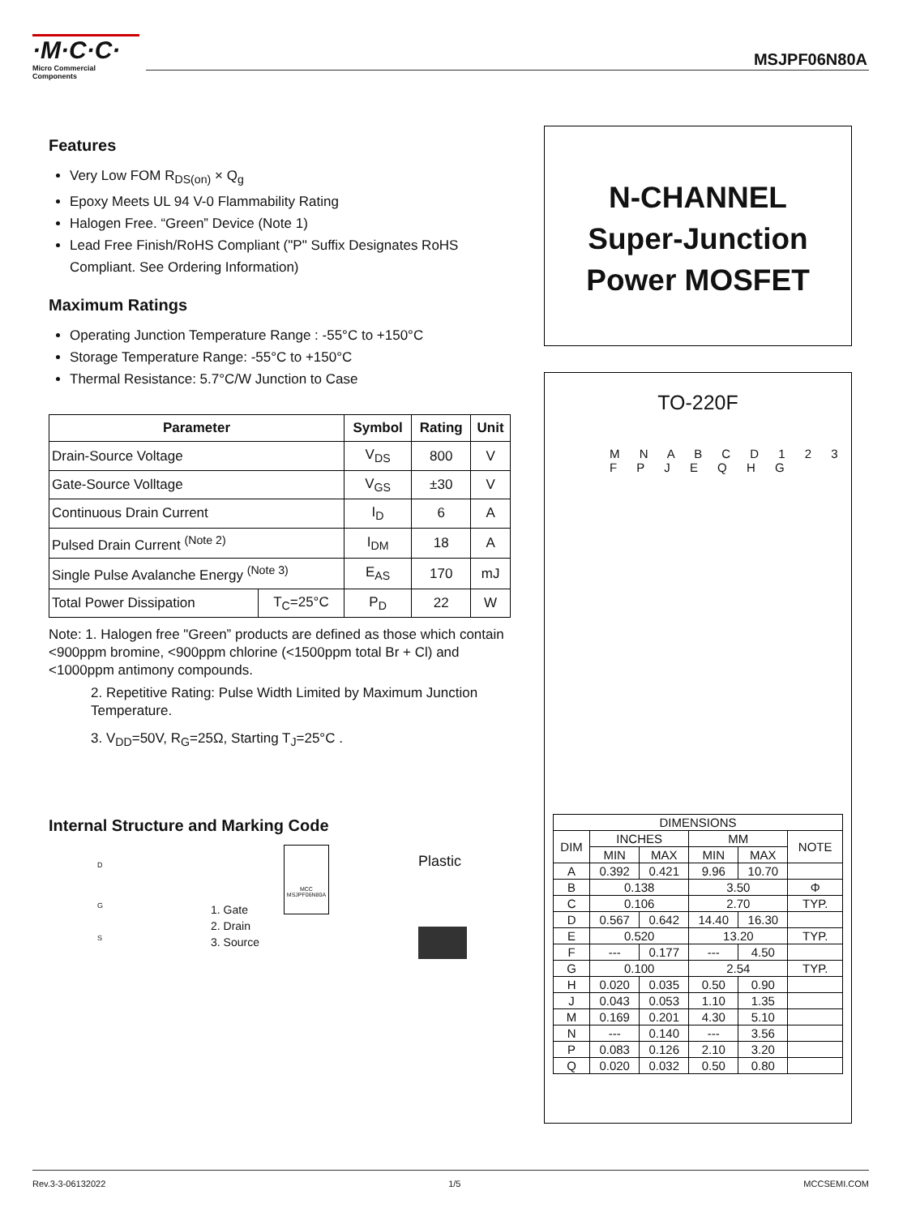·M·C·C·
Micro Commercial Components
MSJPF06N80A
Features
Very Low FOM R<sub>DS(on)</sub> × Q<sub>g</sub>
Epoxy Meets UL 94 V-0 Flammability Rating
Halogen Free. “Green” Device (Note 1)
Lead Free Finish/RoHS Compliant ("P" Suffix Designates RoHS Compliant. See Ordering Information)
Maximum Ratings
Operating Junction Temperature Range : -55°C to +150°C
Storage Temperature Range: -55°C to +150°C
Thermal Resistance: 5.7°C/W Junction to Case
| Parameter | | Symbol | Rating | Unit |
| --- | --- | --- | --- | --- |
| Drain-Source Voltage | | V<sub>DS</sub> | 800 | V |
| Gate-Source Volltage | | V<sub>GS</sub> | ±30 | V |
| Continuous Drain Current | | I<sub>D</sub> | 6 | A |
| Pulsed Drain Current <sup>(Note 2)</sup> | | I<sub>DM</sub> | 18 | A |
| Single Pulse Avalanche Energy <sup>(Note 3)</sup> | | E<sub>AS</sub> | 170 | mJ |
| Total Power Dissipation | T<sub>C</sub>=25°C | P<sub>D</sub> | 22 | W |
Note: 1. Halogen free "Green” products are defined as those which contain <900ppm bromine, <900ppm chlorine (<1500ppm total Br + Cl) and <1000ppm antimony compounds.
2. Repetitive Rating: Pulse Width Limited by Maximum Junction Temperature.
3. V<sub>DD</sub>=50V, R<sub>G</sub>=25Ω, Starting T<sub>J</sub>=25°C .
Internal Structure and Marking Code
D
G
S
1. Gate
2. Drain
3. Source
MCC
MSJPF06N80A
Plastic
N-CHANNEL
Super-Junction
Power MOSFET
TO-220F
M N A B C D 1 2 3 F P J E Q H G
| DIMENSIONS | | | | | |
| DIM | INCHES | | MM | | NOTE |
| | MIN | MAX | MIN | MAX | |
| A | 0.392 | 0.421 | 9.96 | 10.70 | |
| B | 0.138 | | 3.50 | | Φ |
| C | 0.106 | | 2.70 | | TYP. |
| D | 0.567 | 0.642 | 14.40 | 16.30 | |
| E | 0.520 | | 13.20 | | TYP. |
| F | --- | 0.177 | --- | 4.50 | |
| G | 0.100 | | 2.54 | | TYP. |
| H | 0.020 | 0.035 | 0.50 | 0.90 | |
| J | 0.043 | 0.053 | 1.10 | 1.35 | |
| M | 0.169 | 0.201 | 4.30 | 5.10 | |
| N | --- | 0.140 | --- | 3.56 | |
| P | 0.083 | 0.126 | 2.10 | 3.20 | |
| Q | 0.020 | 0.032 | 0.50 | 0.80 | |
Rev.3-3-06132022 1/5 MCCSEMI.COM